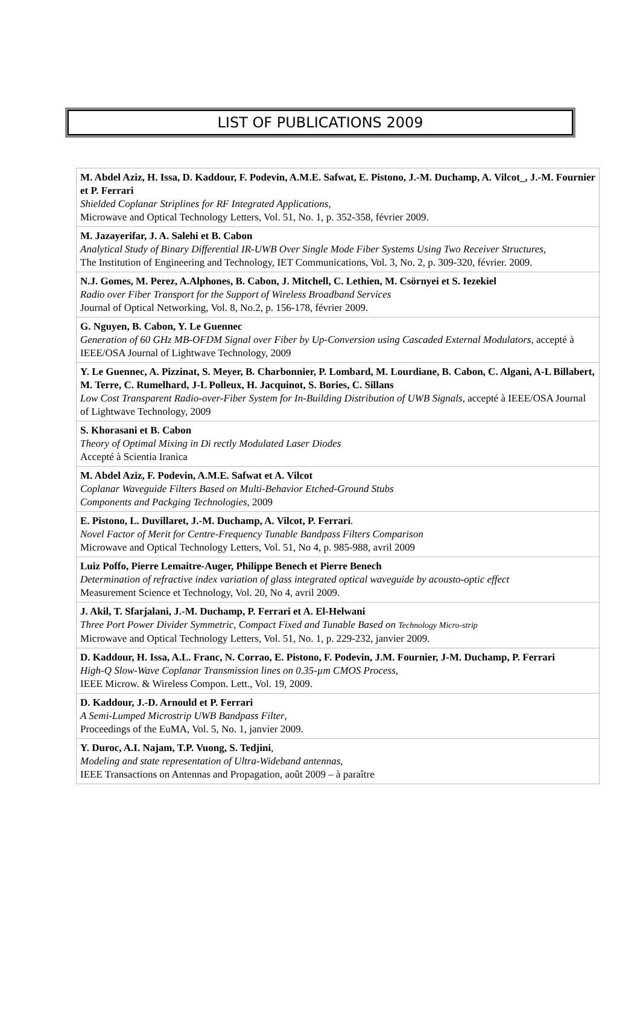LIST OF PUBLICATIONS 2009
| M. Abdel Aziz, H. Issa, D. Kaddour, F. Podevin, A.M.E. Safwat, E. Pistono, J.-M. Duchamp, A. Vilcot_, J.-M. Fournier et P. Ferrari Shielded Coplanar Striplines for RF Integrated Applications , Microwave and Optical Technology Letters, Vol. 51, No. 1, p. 352-358, février 2009. |
| M. Jazayerifar, J. A. Salehi et B. Cabon Analytical Study of Binary Differential IR-UWB Over Single Mode Fiber Systems Using Two Receiver Structures , The Institution of Engineering and Technology, IET Communications, Vol. 3, No. 2, p. 309-320, février. 2009. |
| N.J. Gomes, M. Perez, A.Alphones, B. Cabon, J. Mitchell, C. Lethien, M. Csörnyei et S. Iezekiel Radio over Fiber Transport for the Support of Wireless Broadband Services Journal of Optical Networking, Vol. 8, No.2, p. 156-178, février 2009. |
| G. Nguyen, B. Cabon, Y. Le Guennec Generation of 60 GHz MB-OFDM Signal over Fiber by Up-Conversion using Cascaded External Modulators , accepté à IEEE/OSA Journal of Lightwave Technology, 2009 |
| Y. Le Guennec, A. Pizzinat, S. Meyer, B. Charbonnier, P. Lombard, M. Lourdiane, B. Cabon, C. Algani, A-L Billabert, M. Terre, C. Rumelhard, J-L Polleux, H. Jacquinot, S. Bories, C. Sillans Low Cost Transparent Radio-over-Fiber System for In-Building Distribution of UWB Signals , accepté à IEEE/OSA Journal of Lightwave Technology, 2009 |
| S. Khorasani et B. Cabon Theory of Optimal Mixing in Di rectly Modulated Laser Diodes Accepté à Scientia Iranica |
| M. Abdel Aziz, F. Podevin, A.M.E. Safwat et A. Vilcot Coplanar Waveguide Filters Based on Multi-Behavior Etched-Ground Stubs Components and Packging Technologies , 2009 |
| E. Pistono, L. Duvillaret, J.-M. Duchamp, A. Vilcot, P. Ferrari . Novel Factor of Merit for Centre-Frequency Tunable Bandpass Filters Comparison Microwave and Optical Technology Letters, Vol. 51, No 4, p. 985-988, avril 2009 |
| Luiz Poffo, Pierre Lemaitre-Auger, Philippe Benech et Pierre Benech Determination of refractive index variation of glass integrated optical waveguide by acousto-optic effect Measurement Science et Technology, Vol. 20, No 4, avril 2009. |
| J. Akil, T. Sfarjalani, J.-M. Duchamp, P. Ferrari et A. El-Helwani Three Port Power Divider Symmetric, Compact Fixed and Tunable Based on Technology Micro-strip Microwave and Optical Technology Letters, Vol. 51, No. 1, p. 229-232, janvier 2009. |
| D. Kaddour, H. Issa, A.L. Franc, N. Corrao, E. Pistono, F. Podevin, J.M. Fournier, J-M. Duchamp, P. Ferrari High-Q Slow-Wave Coplanar Transmission lines on 0.35-µm CMOS Process , IEEE Microw. & Wireless Compon. Lett., Vol. 19, 2009. |
| D. Kaddour, J.-D. Arnould et P. Ferrari A Semi-Lumped Microstrip UWB Bandpass Filter , Proceedings of the EuMA, Vol. 5, No. 1, janvier 2009. |
| Y. Duroc, A.I. Najam, T.P. Vuong, S. Tedjini , Modeling and state representation of Ultra-Wideband antennas , IEEE Transactions on Antennas and Propagation, août 2009 – à paraître |